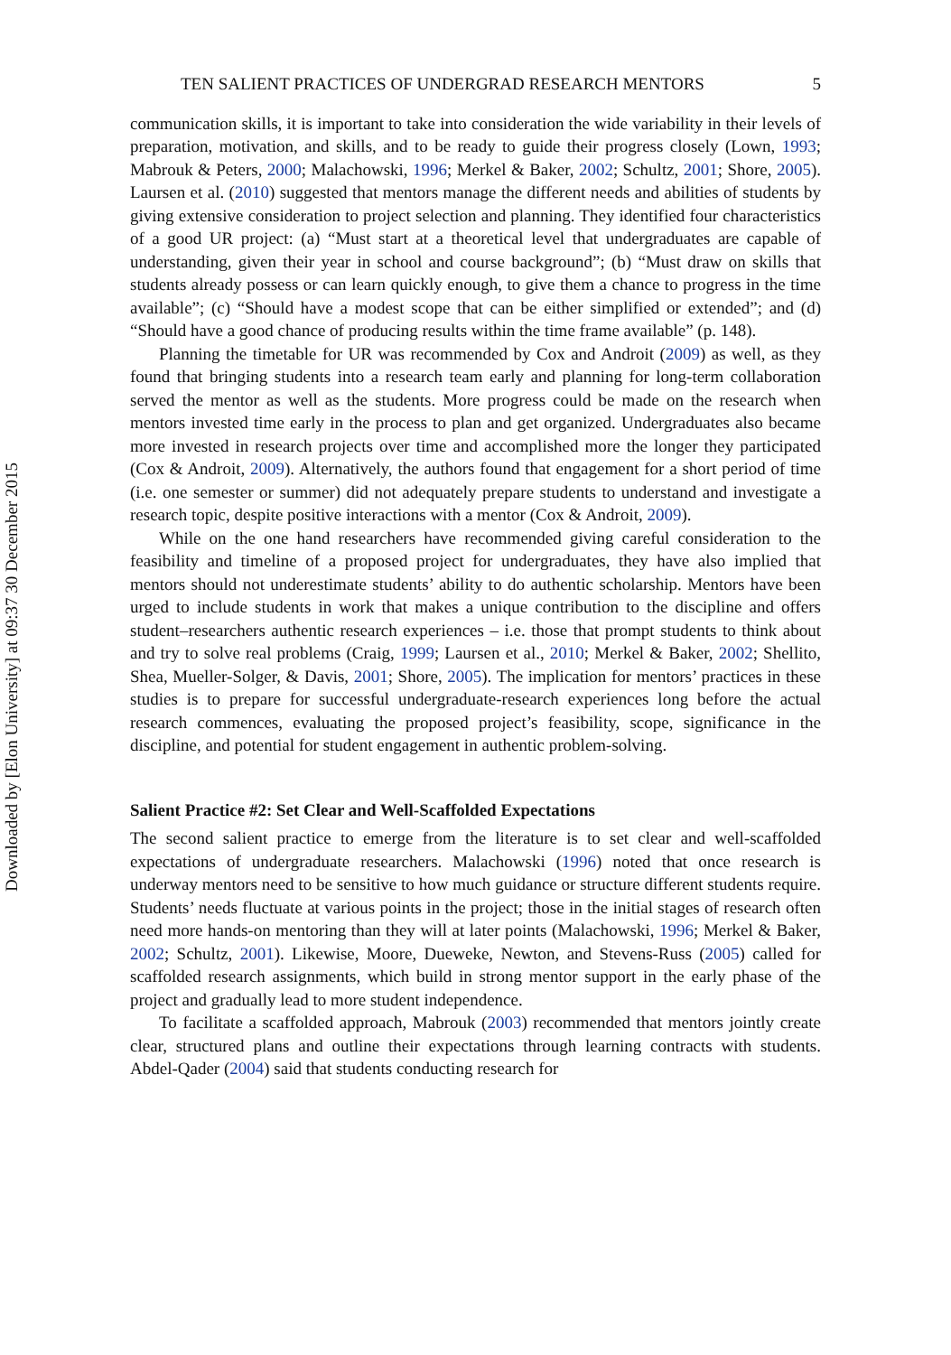Downloaded by [Elon University] at 09:37 30 December 2015
TEN SALIENT PRACTICES OF UNDERGRAD RESEARCH MENTORS 5
communication skills, it is important to take into consideration the wide variability in their levels of preparation, motivation, and skills, and to be ready to guide their progress closely (Lown, 1993; Mabrouk & Peters, 2000; Malachowski, 1996; Merkel & Baker, 2002; Schultz, 2001; Shore, 2005). Laursen et al. (2010) suggested that mentors manage the different needs and abilities of students by giving extensive consideration to project selection and planning. They identified four characteristics of a good UR project: (a) “Must start at a theoretical level that undergraduates are capable of understanding, given their year in school and course background”; (b) “Must draw on skills that students already possess or can learn quickly enough, to give them a chance to progress in the time available”; (c) “Should have a modest scope that can be either simplified or extended”; and (d) “Should have a good chance of producing results within the time frame available” (p. 148).
Planning the timetable for UR was recommended by Cox and Androit (2009) as well, as they found that bringing students into a research team early and planning for long-term collaboration served the mentor as well as the students. More progress could be made on the research when mentors invested time early in the process to plan and get organized. Undergraduates also became more invested in research projects over time and accomplished more the longer they participated (Cox & Androit, 2009). Alternatively, the authors found that engagement for a short period of time (i.e. one semester or summer) did not adequately prepare students to understand and investigate a research topic, despite positive interactions with a mentor (Cox & Androit, 2009).
While on the one hand researchers have recommended giving careful consideration to the feasibility and timeline of a proposed project for undergraduates, they have also implied that mentors should not underestimate students’ ability to do authentic scholarship. Mentors have been urged to include students in work that makes a unique contribution to the discipline and offers student–researchers authentic research experiences – i.e. those that prompt students to think about and try to solve real problems (Craig, 1999; Laursen et al., 2010; Merkel & Baker, 2002; Shellito, Shea, Mueller-Solger, & Davis, 2001; Shore, 2005). The implication for mentors’ practices in these studies is to prepare for successful undergraduate-research experiences long before the actual research commences, evaluating the proposed project’s feasibility, scope, significance in the discipline, and potential for student engagement in authentic problem-solving.
Salient Practice #2: Set Clear and Well-Scaffolded Expectations
The second salient practice to emerge from the literature is to set clear and well-scaffolded expectations of undergraduate researchers. Malachowski (1996) noted that once research is underway mentors need to be sensitive to how much guidance or structure different students require. Students’ needs fluctuate at various points in the project; those in the initial stages of research often need more hands-on mentoring than they will at later points (Malachowski, 1996; Merkel & Baker, 2002; Schultz, 2001). Likewise, Moore, Dueweke, Newton, and Stevens-Russ (2005) called for scaffolded research assignments, which build in strong mentor support in the early phase of the project and gradually lead to more student independence.
To facilitate a scaffolded approach, Mabrouk (2003) recommended that mentors jointly create clear, structured plans and outline their expectations through learning contracts with students. Abdel-Qader (2004) said that students conducting research for